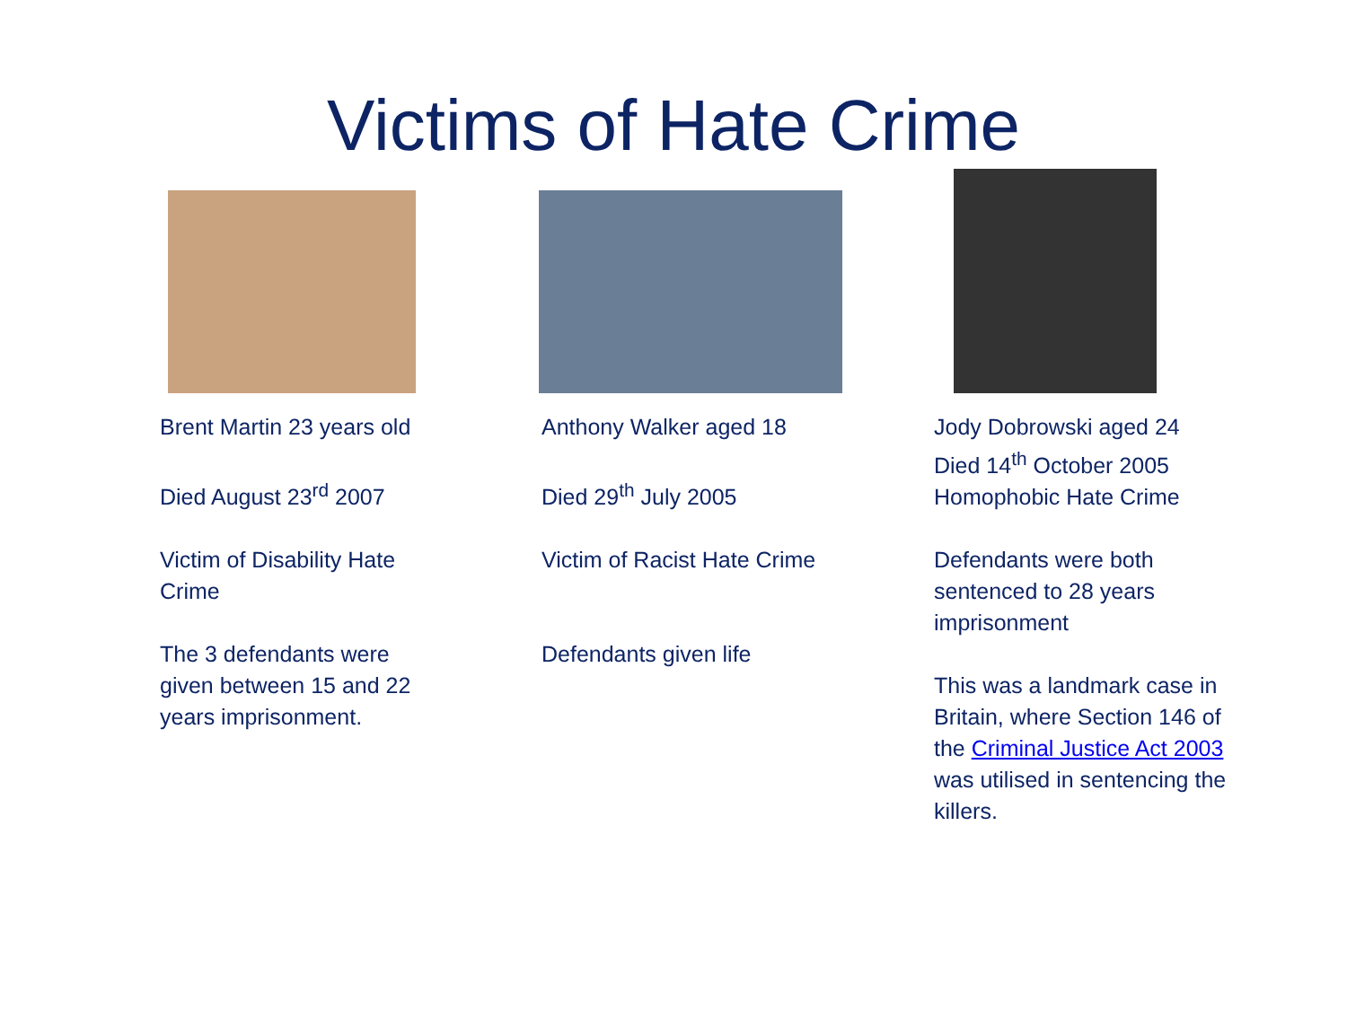Victims of Hate Crime
Brent Martin 23 years old
Died August 23<sup>rd</sup> 2007
Victim of Disability Hate Crime
The 3 defendants were given between 15 and 22 years imprisonment.
Anthony Walker aged 18
Died 29<sup>th</sup> July 2005
Victim of Racist Hate Crime
Defendants given life
Jody Dobrowski aged 24
Died 14<sup>th</sup> October 2005
Homophobic Hate Crime
Defendants were both sentenced to 28 years imprisonment
This was a landmark case in Britain, where Section 146 of the Criminal Justice Act 2003 was utilised in sentencing the killers.